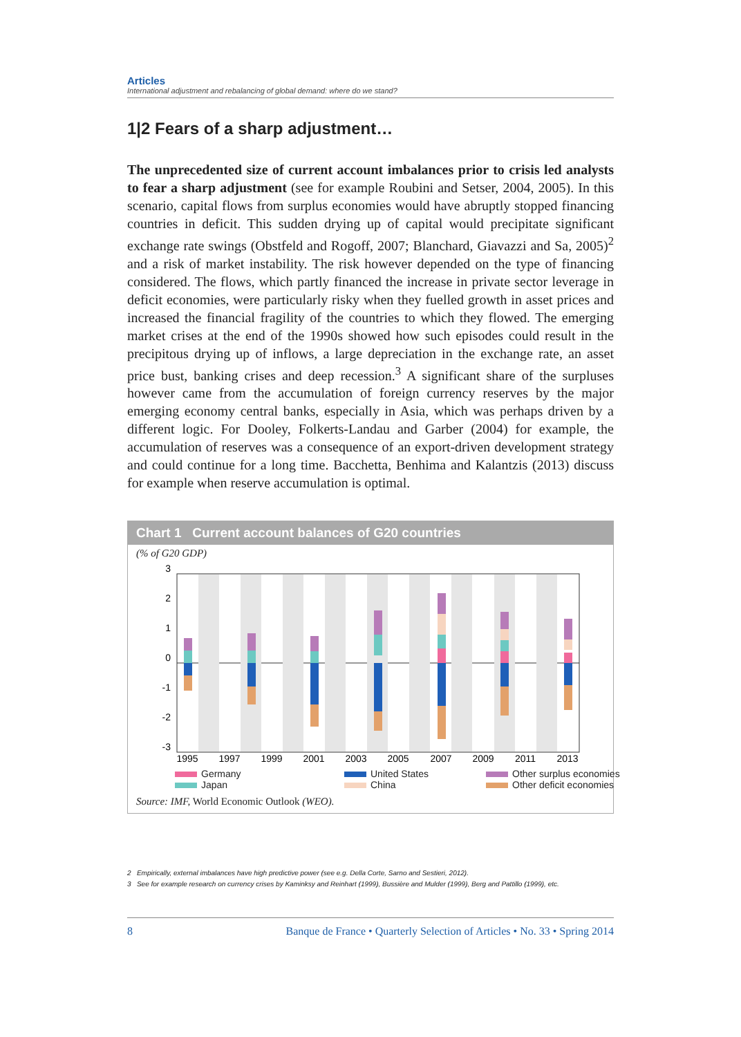Articles
International adjustment and rebalancing of global demand: where do we stand?
1|2 Fears of a sharp adjustment…
The unprecedented size of current account imbalances prior to crisis led analysts to fear a sharp adjustment (see for example Roubini and Setser, 2004, 2005). In this scenario, capital flows from surplus economies would have abruptly stopped financing countries in deficit. This sudden drying up of capital would precipitate significant exchange rate swings (Obstfeld and Rogoff, 2007; Blanchard, Giavazzi and Sa, 2005)<sup>2</sup> and a risk of market instability. The risk however depended on the type of financing considered. The flows, which partly financed the increase in private sector leverage in deficit economies, were particularly risky when they fuelled growth in asset prices and increased the financial fragility of the countries to which they flowed. The emerging market crises at the end of the 1990s showed how such episodes could result in the precipitous drying up of inflows, a large depreciation in the exchange rate, an asset price bust, banking crises and deep recession.<sup>3</sup> A significant share of the surpluses however came from the accumulation of foreign currency reserves by the major emerging economy central banks, especially in Asia, which was perhaps driven by a different logic. For Dooley, Folkerts-Landau and Garber (2004) for example, the accumulation of reserves was a consequence of an export-driven development strategy and could continue for a long time. Bacchetta, Benhima and Kalantzis (2013) discuss for example when reserve accumulation is optimal.
Chart 1 Current account balances of G20 countries
(% of G20 GDP)
3
2
1
0
-1
-2
-3
1995
1997
1999
2001
2003
2005
2007
2009
2011
2013
Germany
United States
Other surplus economies
Japan
China
Other deficit economies
Source: IMF, World Economic Outlook (WEO).
2 Empirically, external imbalances have high predictive power (see e.g. Della Corte, Sarno and Sestieri, 2012).
3 See for example research on currency crises by Kaminksy and Reinhart (1999), Bussière and Mulder (1999), Berg and Pattillo (1999), etc.
8 Banque de France • Quarterly Selection of Articles • No. 33 • Spring 2014